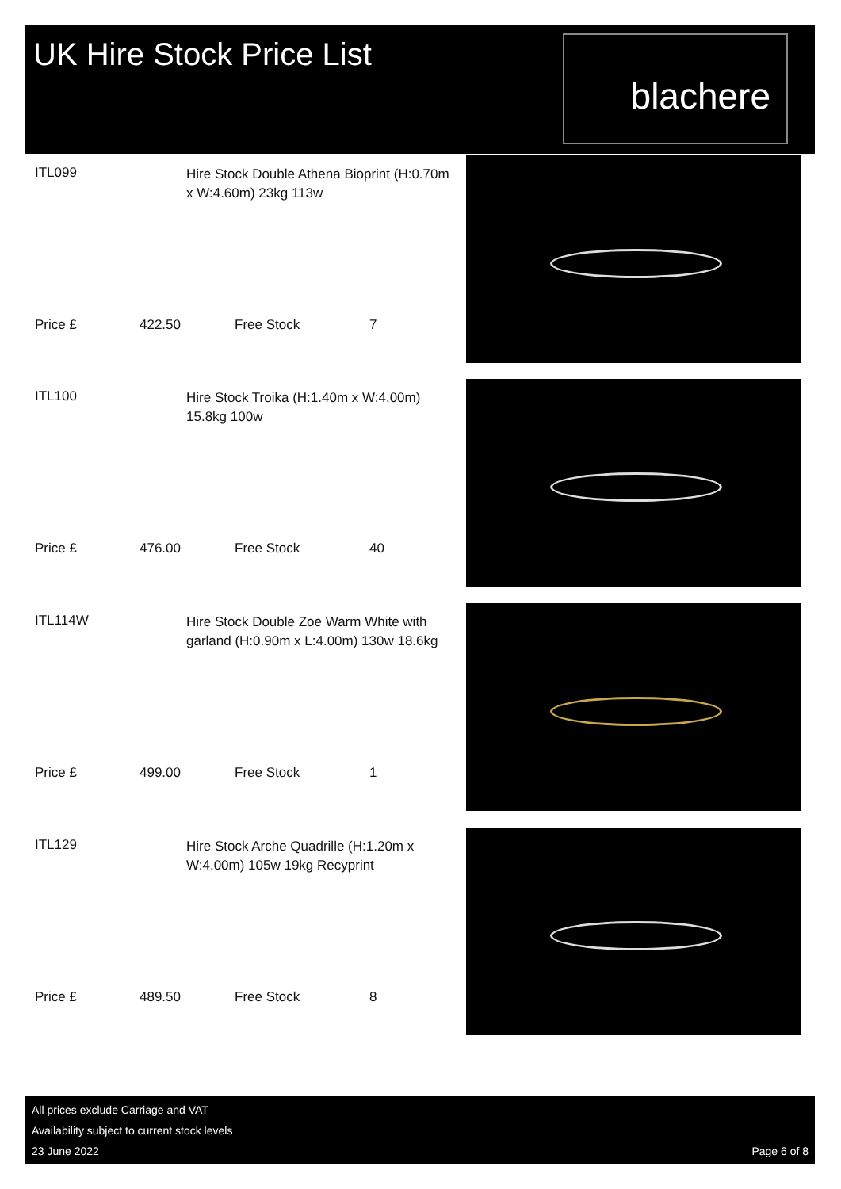UK Hire Stock Price List
blachere
ITL099
Hire Stock Double Athena Bioprint (H:0.70m x W:4.60m) 23kg 113w
Price £ 422.50 Free Stock 7
ITL100
Hire Stock Troika (H:1.40m x W:4.00m) 15.8kg 100w
Price £ 476.00 Free Stock 40
ITL114W
Hire Stock Double Zoe Warm White with garland (H:0.90m x L:4.00m) 130w 18.6kg
Price £ 499.00 Free Stock 1
ITL129
Hire Stock Arche Quadrille (H:1.20m x W:4.00m) 105w 19kg Recyprint
Price £ 489.50 Free Stock 8
All prices exclude Carriage and VAT
Availability subject to current stock levels
23 June 2022
Page 6 of 8